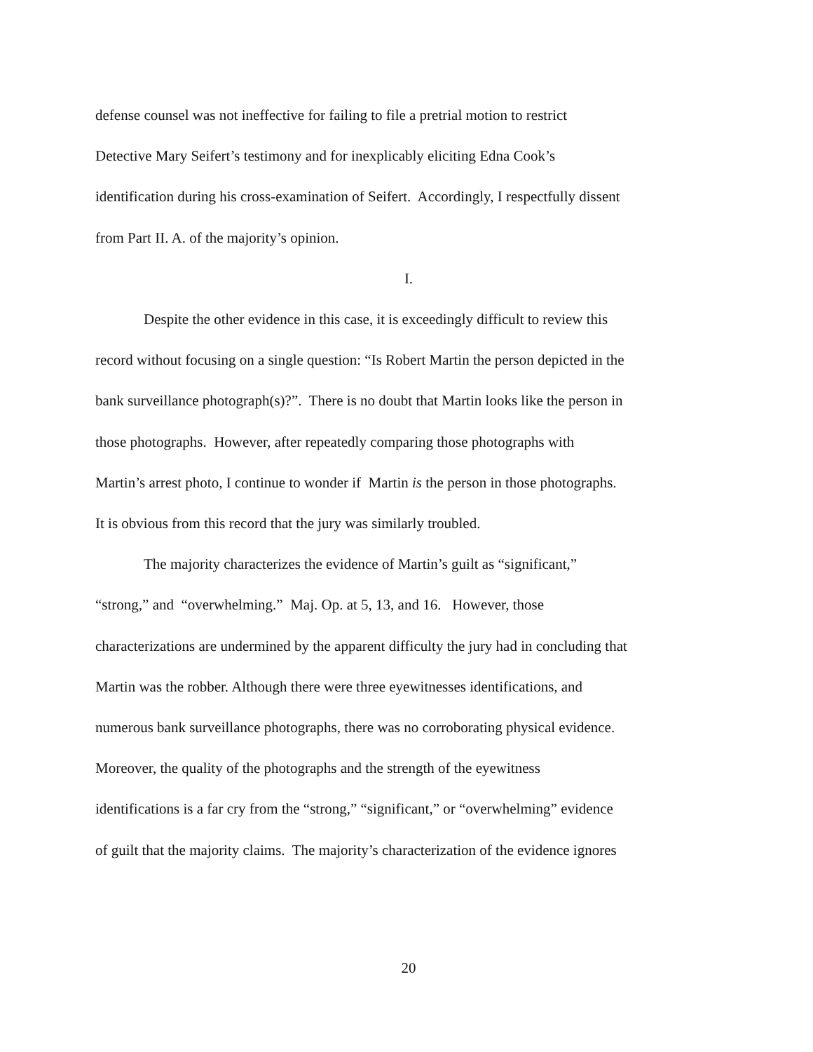defense counsel was not ineffective for failing to file a pretrial motion to restrict
Detective Mary Seifert’s testimony and for inexplicably eliciting Edna Cook’s
identification during his cross-examination of Seifert. Accordingly, I respectfully dissent
from Part II. A. of the majority’s opinion.
I.
Despite the other evidence in this case, it is exceedingly difficult to review this
record without focusing on a single question: “Is Robert Martin the person depicted in the
bank surveillance photograph(s)?”. There is no doubt that Martin looks like the person in
those photographs. However, after repeatedly comparing those photographs with
Martin’s arrest photo, I continue to wonder if Martin is the person in those photographs.
It is obvious from this record that the jury was similarly troubled.
The majority characterizes the evidence of Martin’s guilt as “significant,”
“strong,” and “overwhelming.” Maj. Op. at 5, 13, and 16. However, those
characterizations are undermined by the apparent difficulty the jury had in concluding that
Martin was the robber. Although there were three eyewitnesses identifications, and
numerous bank surveillance photographs, there was no corroborating physical evidence.
Moreover, the quality of the photographs and the strength of the eyewitness
identifications is a far cry from the “strong,” “significant,” or “overwhelming” evidence
of guilt that the majority claims. The majority’s characterization of the evidence ignores
20